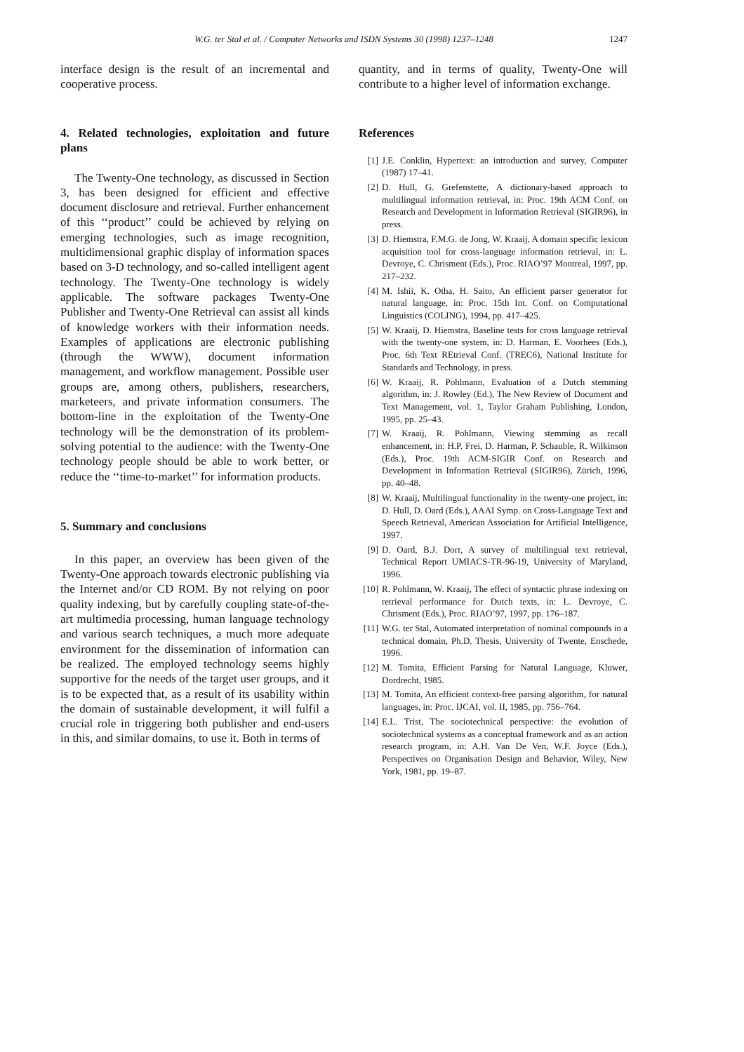W.G. ter Stal et al. / Computer Networks and ISDN Systems 30 (1998) 1237–1248 1247
interface design is the result of an incremental and cooperative process.
4. Related technologies, exploitation and future plans
The Twenty-One technology, as discussed in Section 3, has been designed for efficient and effective document disclosure and retrieval. Further enhancement of this ‘‘product’’ could be achieved by relying on emerging technologies, such as image recognition, multidimensional graphic display of information spaces based on 3-D technology, and so-called intelligent agent technology. The Twenty-One technology is widely applicable. The software packages Twenty-One Publisher and Twenty-One Retrieval can assist all kinds of knowledge workers with their information needs. Examples of applications are electronic publishing (through the WWW), document information management, and workflow management. Possible user groups are, among others, publishers, researchers, marketeers, and private information consumers. The bottom-line in the exploitation of the Twenty-One technology will be the demonstration of its problem-solving potential to the audience: with the Twenty-One technology people should be able to work better, or reduce the ‘‘time-to-market’’ for information products.
5. Summary and conclusions
In this paper, an overview has been given of the Twenty-One approach towards electronic publishing via the Internet and/or CD ROM. By not relying on poor quality indexing, but by carefully coupling state-of-the-art multimedia processing, human language technology and various search techniques, a much more adequate environment for the dissemination of information can be realized. The employed technology seems highly supportive for the needs of the target user groups, and it is to be expected that, as a result of its usability within the domain of sustainable development, it will fulfil a crucial role in triggering both publisher and end-users in this, and similar domains, to use it. Both in terms of
quantity, and in terms of quality, Twenty-One will contribute to a higher level of information exchange.
References
[1] J.E. Conklin, Hypertext: an introduction and survey, Computer (1987) 17–41.
[2] D. Hull, G. Grefenstette, A dictionary-based approach to multilingual information retrieval, in: Proc. 19th ACM Conf. on Research and Development in Information Retrieval (SIGIR96), in press.
[3] D. Hiemstra, F.M.G. de Jong, W. Kraaij, A domain specific lexicon acquisition tool for cross-language information retrieval, in: L. Devroye, C. Chrisment (Eds.), Proc. RIAO’97 Montreal, 1997, pp. 217–232.
[4] M. Ishii, K. Otha, H. Saito, An efficient parser generator for natural language, in: Proc. 15th Int. Conf. on Computational Linguistics (COLING), 1994, pp. 417–425.
[5] W. Kraaij, D. Hiemstra, Baseline tests for cross language retrieval with the twenty-one system, in: D. Harman, E. Voorhees (Eds.), Proc. 6th Text REtrieval Conf. (TREC6), National Institute for Standards and Technology, in press.
[6] W. Kraaij, R. Pohlmann, Evaluation of a Dutch stemming algorithm, in: J. Rowley (Ed.), The New Review of Document and Text Management, vol. 1, Taylor Graham Publishing, London, 1995, pp. 25–43.
[7] W. Kraaij, R. Pohlmann, Viewing stemming as recall enhancement, in: H.P. Frei, D. Harman, P. Schauble, R. Wilkinson (Eds.), Proc. 19th ACM-SIGIR Conf. on Research and Development in Information Retrieval (SIGIR96), Zürich, 1996, pp. 40–48.
[8] W. Kraaij, Multilingual functionality in the twenty-one project, in: D. Hull, D. Oard (Eds.), AAAI Symp. on Cross-Language Text and Speech Retrieval, American Association for Artificial Intelligence, 1997.
[9] D. Oard, B.J. Dorr, A survey of multilingual text retrieval, Technical Report UMIACS-TR-96-19, University of Maryland, 1996.
[10] R. Pohlmann, W. Kraaij, The effect of syntactic phrase indexing on retrieval performance for Dutch texts, in: L. Devroye, C. Chrisment (Eds.), Proc. RIAO’97, 1997, pp. 176–187.
[11] W.G. ter Stal, Automated interpretation of nominal compounds in a technical domain, Ph.D. Thesis, University of Twente, Enschede, 1996.
[12] M. Tomita, Efficient Parsing for Natural Language, Kluwer, Dordrecht, 1985.
[13] M. Tomita, An efficient context-free parsing algorithm, for natural languages, in: Proc. IJCAI, vol. II, 1985, pp. 756–764.
[14] E.L. Trist, The sociotechnical perspective: the evolution of sociotechnical systems as a conceptual framework and as an action research program, in: A.H. Van De Ven, W.F. Joyce (Eds.), Perspectives on Organisation Design and Behavior, Wiley, New York, 1981, pp. 19–87.